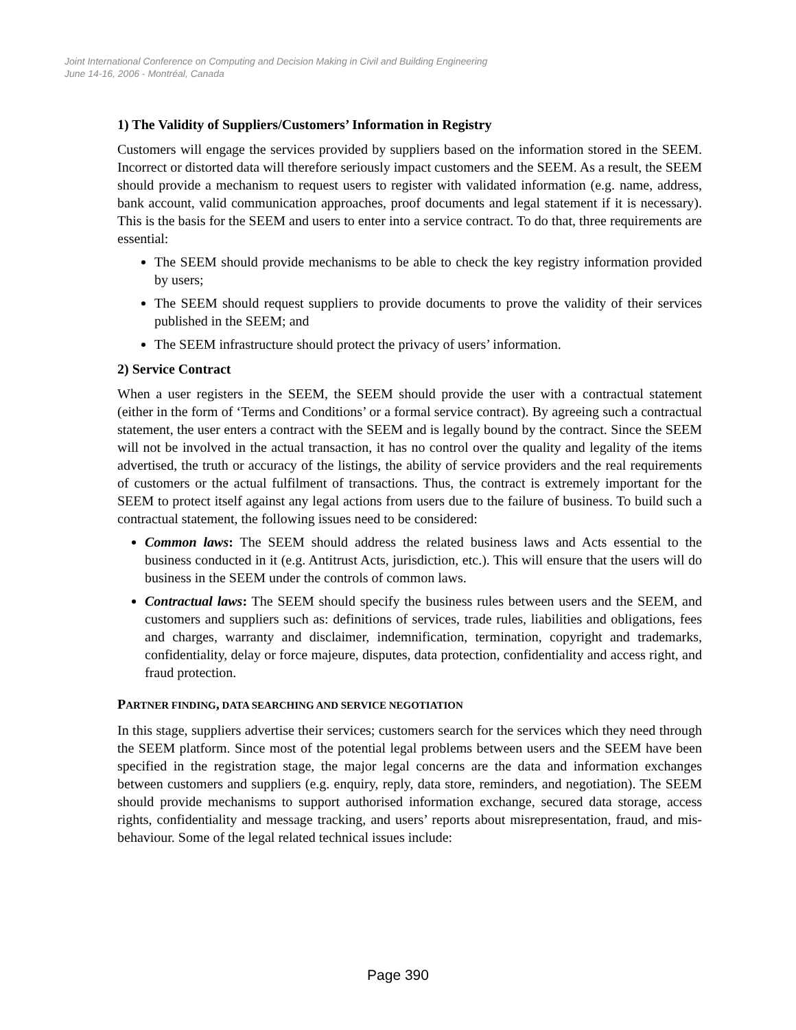Joint International Conference on Computing and Decision Making in Civil and Building Engineering
June 14-16, 2006 - Montréal, Canada
1) The Validity of Suppliers/Customers’ Information in Registry
Customers will engage the services provided by suppliers based on the information stored in the SEEM. Incorrect or distorted data will therefore seriously impact customers and the SEEM. As a result, the SEEM should provide a mechanism to request users to register with validated information (e.g. name, address, bank account, valid communication approaches, proof documents and legal statement if it is necessary). This is the basis for the SEEM and users to enter into a service contract. To do that, three requirements are essential:
The SEEM should provide mechanisms to be able to check the key registry information provided by users;
The SEEM should request suppliers to provide documents to prove the validity of their services published in the SEEM; and
The SEEM infrastructure should protect the privacy of users’ information.
2) Service Contract
When a user registers in the SEEM, the SEEM should provide the user with a contractual statement (either in the form of ‘Terms and Conditions’ or a formal service contract). By agreeing such a contractual statement, the user enters a contract with the SEEM and is legally bound by the contract. Since the SEEM will not be involved in the actual transaction, it has no control over the quality and legality of the items advertised, the truth or accuracy of the listings, the ability of service providers and the real requirements of customers or the actual fulfilment of transactions. Thus, the contract is extremely important for the SEEM to protect itself against any legal actions from users due to the failure of business. To build such a contractual statement, the following issues need to be considered:
Common laws: The SEEM should address the related business laws and Acts essential to the business conducted in it (e.g. Antitrust Acts, jurisdiction, etc.). This will ensure that the users will do business in the SEEM under the controls of common laws.
Contractual laws: The SEEM should specify the business rules between users and the SEEM, and customers and suppliers such as: definitions of services, trade rules, liabilities and obligations, fees and charges, warranty and disclaimer, indemnification, termination, copyright and trademarks, confidentiality, delay or force majeure, disputes, data protection, confidentiality and access right, and fraud protection.
PARTNER FINDING, DATA SEARCHING AND SERVICE NEGOTIATION
In this stage, suppliers advertise their services; customers search for the services which they need through the SEEM platform. Since most of the potential legal problems between users and the SEEM have been specified in the registration stage, the major legal concerns are the data and information exchanges between customers and suppliers (e.g. enquiry, reply, data store, reminders, and negotiation). The SEEM should provide mechanisms to support authorised information exchange, secured data storage, access rights, confidentiality and message tracking, and users’ reports about misrepresentation, fraud, and mis-behaviour. Some of the legal related technical issues include:
Page 390